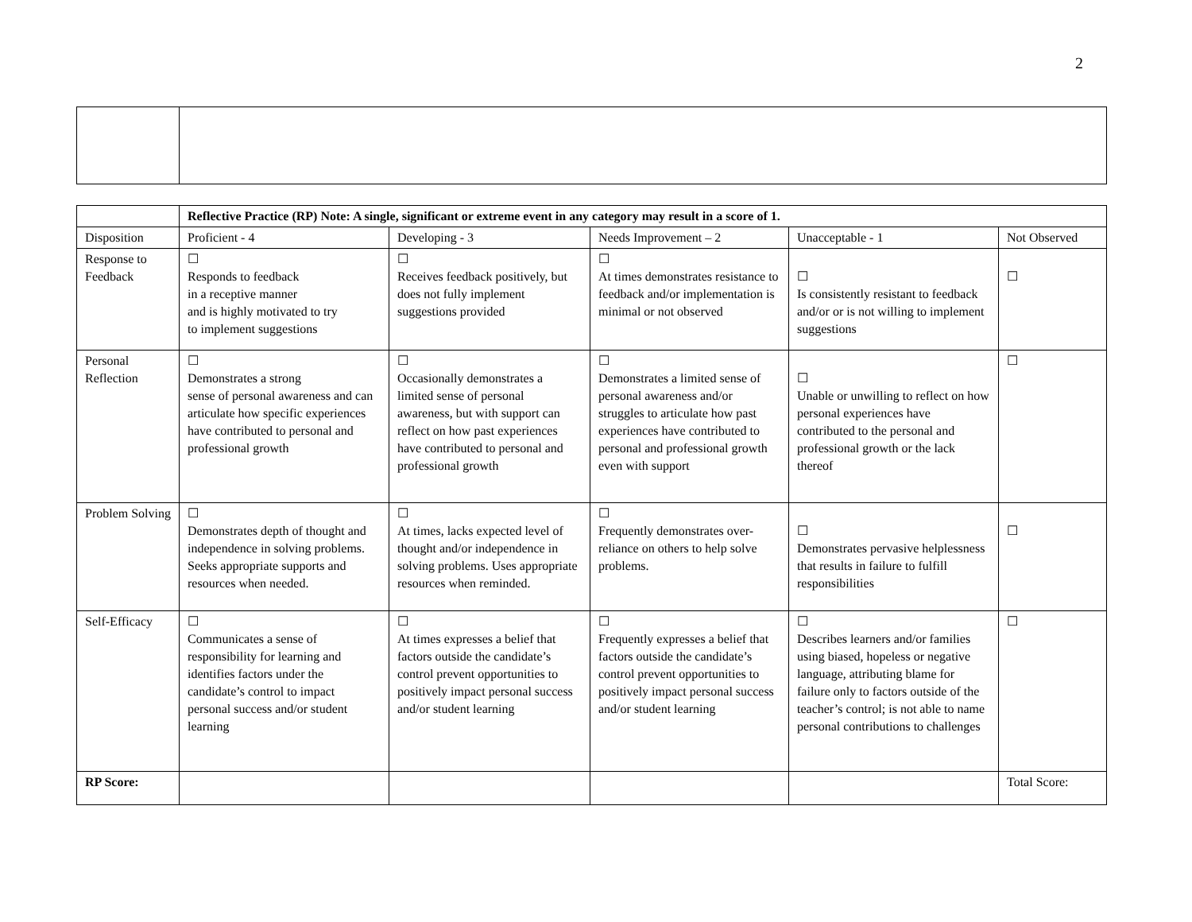2
| | Reflective Practice (RP) Note: A single, significant or extreme event in any category may result in a score of 1. | | | | |
| Disposition | Proficient - 4 | Developing - 3 | Needs Improvement – 2 | Unacceptable - 1 | Not Observed |
| Response to Feedback | ☐ Responds to feedback in a receptive manner and is highly motivated to try to implement suggestions | ☐ Receives feedback positively, but does not fully implement suggestions provided | ☐ At times demonstrates resistance to feedback and/or implementation is minimal or not observed | ☐ Is consistently resistant to feedback and/or or is not willing to implement suggestions | ☐ |
| Personal Reflection | ☐ Demonstrates a strong sense of personal awareness and can articulate how specific experiences have contributed to personal and professional growth | ☐ Occasionally demonstrates a limited sense of personal awareness, but with support can reflect on how past experiences have contributed to personal and professional growth | ☐ Demonstrates a limited sense of personal awareness and/or struggles to articulate how past experiences have contributed to personal and professional growth even with support | ☐ Unable or unwilling to reflect on how personal experiences have contributed to the personal and professional growth or the lack thereof | ☐ |
| Problem Solving | ☐ Demonstrates depth of thought and independence in solving problems. Seeks appropriate supports and resources when needed. | ☐ At times, lacks expected level of thought and/or independence in solving problems. Uses appropriate resources when reminded. | ☐ Frequently demonstrates over-reliance on others to help solve problems. | ☐ Demonstrates pervasive helplessness that results in failure to fulfill responsibilities | ☐ |
| Self-Efficacy | ☐ Communicates a sense of responsibility for learning and identifies factors under the candidate’s control to impact personal success and/or student learning | ☐ At times expresses a belief that factors outside the candidate’s control prevent opportunities to positively impact personal success and/or student learning | ☐ Frequently expresses a belief that factors outside the candidate’s control prevent opportunities to positively impact personal success and/or student learning | ☐ Describes learners and/or families using biased, hopeless or negative language, attributing blame for failure only to factors outside of the teacher’s control; is not able to name personal contributions to challenges | ☐ |
| RP Score: | | | | | Total Score: |